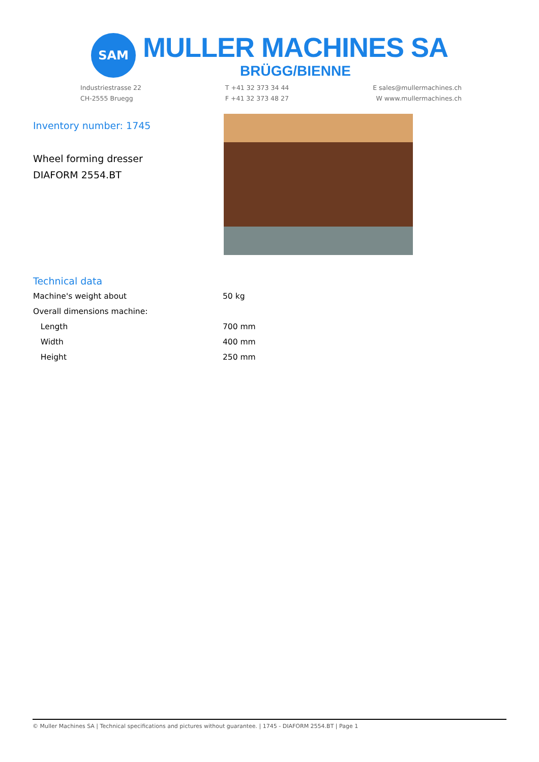SAM
MULLER MACHINES SA
BRÜGG/BIENNE
Industriestrasse 22
CH-2555 Bruegg
T +41 32 373 34 44
F +41 32 373 48 27
E sales@mullermachines.ch
W www.mullermachines.ch
Inventory number: 1745
Wheel forming dresser
DIAFORM 2554.BT
Technical data
| Machine's weight about | 50 kg |
| Overall dimensions machine: | |
| Length | 700 mm |
| Width | 400 mm |
| Height | 250 mm |
© Muller Machines SA | Technical specifications and pictures without guarantee. | 1745 - DIAFORM 2554.BT | Page 1